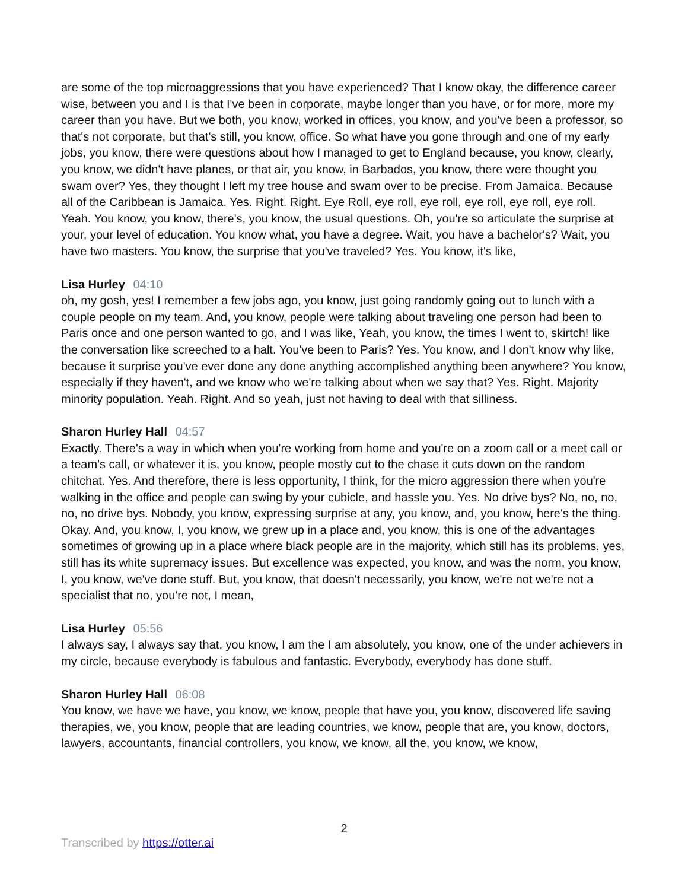are some of the top microaggressions that you have experienced? That I know okay, the difference career wise, between you and I is that I've been in corporate, maybe longer than you have, or for more, more my career than you have. But we both, you know, worked in offices, you know, and you've been a professor, so that's not corporate, but that's still, you know, office. So what have you gone through and one of my early jobs, you know, there were questions about how I managed to get to England because, you know, clearly, you know, we didn't have planes, or that air, you know, in Barbados, you know, there were thought you swam over? Yes, they thought I left my tree house and swam over to be precise. From Jamaica. Because all of the Caribbean is Jamaica. Yes. Right. Right. Eye Roll, eye roll, eye roll, eye roll, eye roll, eye roll. Yeah. You know, you know, there's, you know, the usual questions. Oh, you're so articulate the surprise at your, your level of education. You know what, you have a degree. Wait, you have a bachelor's? Wait, you have two masters. You know, the surprise that you've traveled? Yes. You know, it's like,
Lisa Hurley 04:10
oh, my gosh, yes! I remember a few jobs ago, you know, just going randomly going out to lunch with a couple people on my team. And, you know, people were talking about traveling one person had been to Paris once and one person wanted to go, and I was like, Yeah, you know, the times I went to, skirtch! like the conversation like screeched to a halt. You've been to Paris? Yes. You know, and I don't know why like, because it surprise you've ever done any done anything accomplished anything been anywhere? You know, especially if they haven't, and we know who we're talking about when we say that? Yes. Right. Majority minority population. Yeah. Right. And so yeah, just not having to deal with that silliness.
Sharon Hurley Hall 04:57
Exactly. There's a way in which when you're working from home and you're on a zoom call or a meet call or a team's call, or whatever it is, you know, people mostly cut to the chase it cuts down on the random chitchat. Yes. And therefore, there is less opportunity, I think, for the micro aggression there when you're walking in the office and people can swing by your cubicle, and hassle you. Yes. No drive bys? No, no, no, no, no drive bys. Nobody, you know, expressing surprise at any, you know, and, you know, here's the thing. Okay. And, you know, I, you know, we grew up in a place and, you know, this is one of the advantages sometimes of growing up in a place where black people are in the majority, which still has its problems, yes, still has its white supremacy issues. But excellence was expected, you know, and was the norm, you know, I, you know, we've done stuff. But, you know, that doesn't necessarily, you know, we're not we're not a specialist that no, you're not, I mean,
Lisa Hurley 05:56
I always say, I always say that, you know, I am the I am absolutely, you know, one of the under achievers in my circle, because everybody is fabulous and fantastic. Everybody, everybody has done stuff.
Sharon Hurley Hall 06:08
You know, we have we have, you know, we know, people that have you, you know, discovered life saving therapies, we, you know, people that are leading countries, we know, people that are, you know, doctors, lawyers, accountants, financial controllers, you know, we know, all the, you know, we know,
2
Transcribed by https://otter.ai